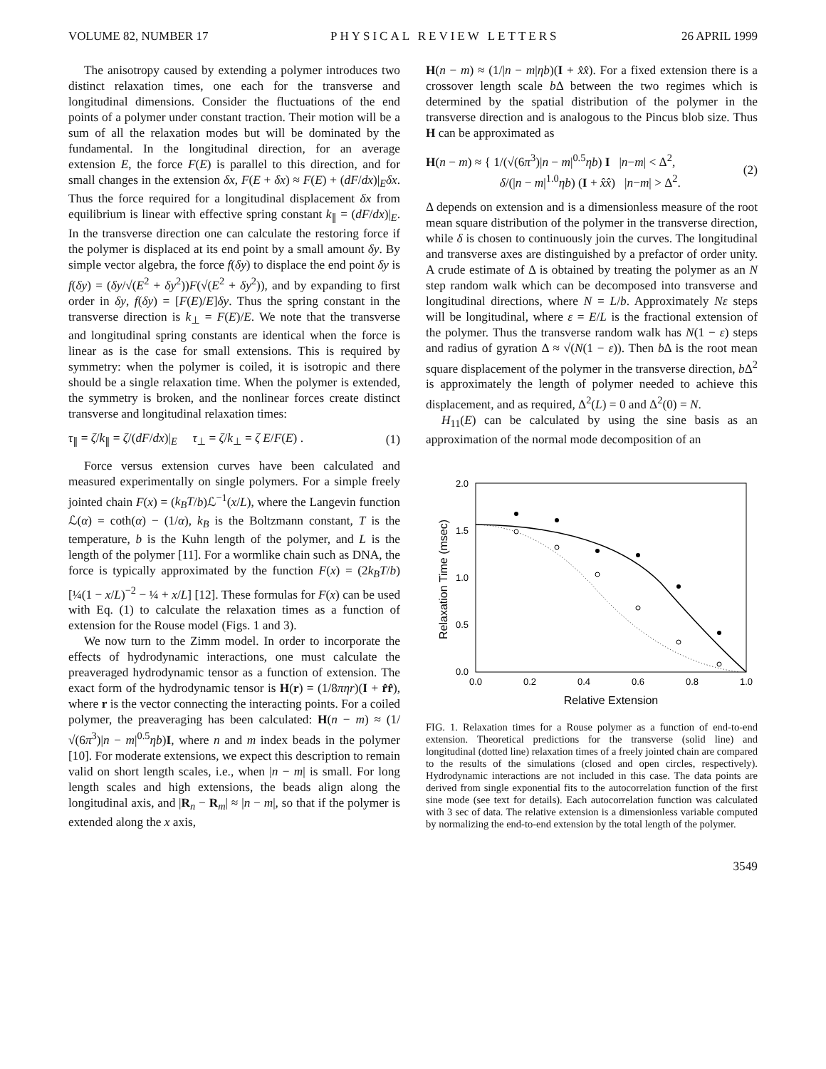VOLUME 82, NUMBER 17 PHYSICAL REVIEW LETTERS 26 APRIL 1999
The anisotropy caused by extending a polymer introduces two distinct relaxation times, one each for the transverse and longitudinal dimensions. Consider the fluctuations of the end points of a polymer under constant traction. Their motion will be a sum of all the relaxation modes but will be dominated by the fundamental. In the longitudinal direction, for an average extension E, the force F(E) is parallel to this direction, and for small changes in the extension δx, F(E + δx) ≈ F(E) + (dF/dx)|<sub>E</sub>δx. Thus the force required for a longitudinal displacement δx from equilibrium is linear with effective spring constant k<sub>∥</sub> = (dF/dx)|<sub>E</sub>. In the transverse direction one can calculate the restoring force if the polymer is displaced at its end point by a small amount δy. By simple vector algebra, the force f(δy) to displace the end point δy is f(δy) = (δy/√(E<sup>2</sup> + δy<sup>2</sup>))F(√(E<sup>2</sup> + δy<sup>2</sup>)), and by expanding to first order in δy, f(δy) = [F(E)/E]δy. Thus the spring constant in the transverse direction is k<sub>⊥</sub> = F(E)/E. We note that the transverse and longitudinal spring constants are identical when the force is linear as is the case for small extensions. This is required by symmetry: when the polymer is coiled, it is isotropic and there should be a single relaxation time. When the polymer is extended, the symmetry is broken, and the nonlinear forces create distinct transverse and longitudinal relaxation times:
τ<sub>∥</sub> = ζ/k<sub>∥</sub> = ζ/(dF/dx)|<sub>E</sub> τ<sub>⊥</sub> = ζ/k<sub>⊥</sub> = ζ E/F(E) . (1)
Force versus extension curves have been calculated and measured experimentally on single polymers. For a simple freely jointed chain F(x) = (k<sub>B</sub>T/b)ℒ<sup>−1</sup>(x/L), where the Langevin function ℒ(α) = coth(α) − (1/α), k<sub>B</sub> is the Boltzmann constant, T is the temperature, b is the Kuhn length of the polymer, and L is the length of the polymer [11]. For a wormlike chain such as DNA, the force is typically approximated by the function F(x) = (2k<sub>B</sub>T/b)[¼(1 − x/L)<sup>−2</sup> − ¼ + x/L] [12]. These formulas for F(x) can be used with Eq. (1) to calculate the relaxation times as a function of extension for the Rouse model (Figs. 1 and 3).
We now turn to the Zimm model. In order to incorporate the effects of hydrodynamic interactions, one must calculate the preaveraged hydrodynamic tensor as a function of extension. The exact form of the hydrodynamic tensor is H(r) = (1/8πηr)(I + r̂r̂), where r is the vector connecting the interacting points. For a coiled polymer, the preaveraging has been calculated: H(n − m) ≈ (1/√(6π<sup>3</sup>)|n − m|<sup>0.5</sup>ηb)I, where n and m index beads in the polymer [10]. For moderate extensions, we expect this description to remain valid on short length scales, i.e., when |n − m| is small. For long length scales and high extensions, the beads align along the longitudinal axis, and |R<sub>n</sub> − R<sub>m</sub>| ≈ |n − m|, so that if the polymer is extended along the x axis,
H(n − m) ≈ (1/|n − m|ηb)(I + x̂x̂). For a fixed extension there is a crossover length scale b Δ between the two regimes which is determined by the spatial distribution of the polymer in the transverse direction and is analogous to the Pincus blob size. Thus H can be approximated as
H(n − m) ≈ { 1/(√(6π<sup>3</sup>)|n − m|<sup>0.5</sup>ηb) I |n−m| < Δ<sup>2</sup>,
δ/(|n − m|<sup>1.0</sup>ηb) (I + x̂x̂) |n−m| > Δ<sup>2</sup>. (2)
Δ depends on extension and is a dimensionless measure of the root mean square distribution of the polymer in the transverse direction, while δ is chosen to continuously join the curves. The longitudinal and transverse axes are distinguished by a prefactor of order unity. A crude estimate of Δ is obtained by treating the polymer as an N step random walk which can be decomposed into transverse and longitudinal directions, where N = L/b. Approximately Nε steps will be longitudinal, where ε = E/L is the fractional extension of the polymer. Thus the transverse random walk has N(1 − ε) steps and radius of gyration Δ ≈ √(N(1 − ε)). Then b Δ is the root mean square displacement of the polymer in the transverse direction, b Δ<sup>2</sup> is approximately the length of polymer needed to achieve this displacement, and as required, Δ<sup>2</sup>(L) = 0 and Δ<sup>2</sup>(0) = N.
H<sub>11</sub>(E) can be calculated by using the sine basis as an approximation of the normal mode decomposition of an
2.0
1.5
1.0
0.5
0.0
0.0
0.2
0.4
0.6
0.8
1.0
Relative Extension
Relaxation Time (msec)
FIG. 1. Relaxation times for a Rouse polymer as a function of end-to-end extension. Theoretical predictions for the transverse (solid line) and longitudinal (dotted line) relaxation times of a freely jointed chain are compared to the results of the simulations (closed and open circles, respectively). Hydrodynamic interactions are not included in this case. The data points are derived from single exponential fits to the autocorrelation function of the first sine mode (see text for details). Each autocorrelation function was calculated with 3 sec of data. The relative extension is a dimensionless variable computed by normalizing the end-to-end extension by the total length of the polymer.
3549